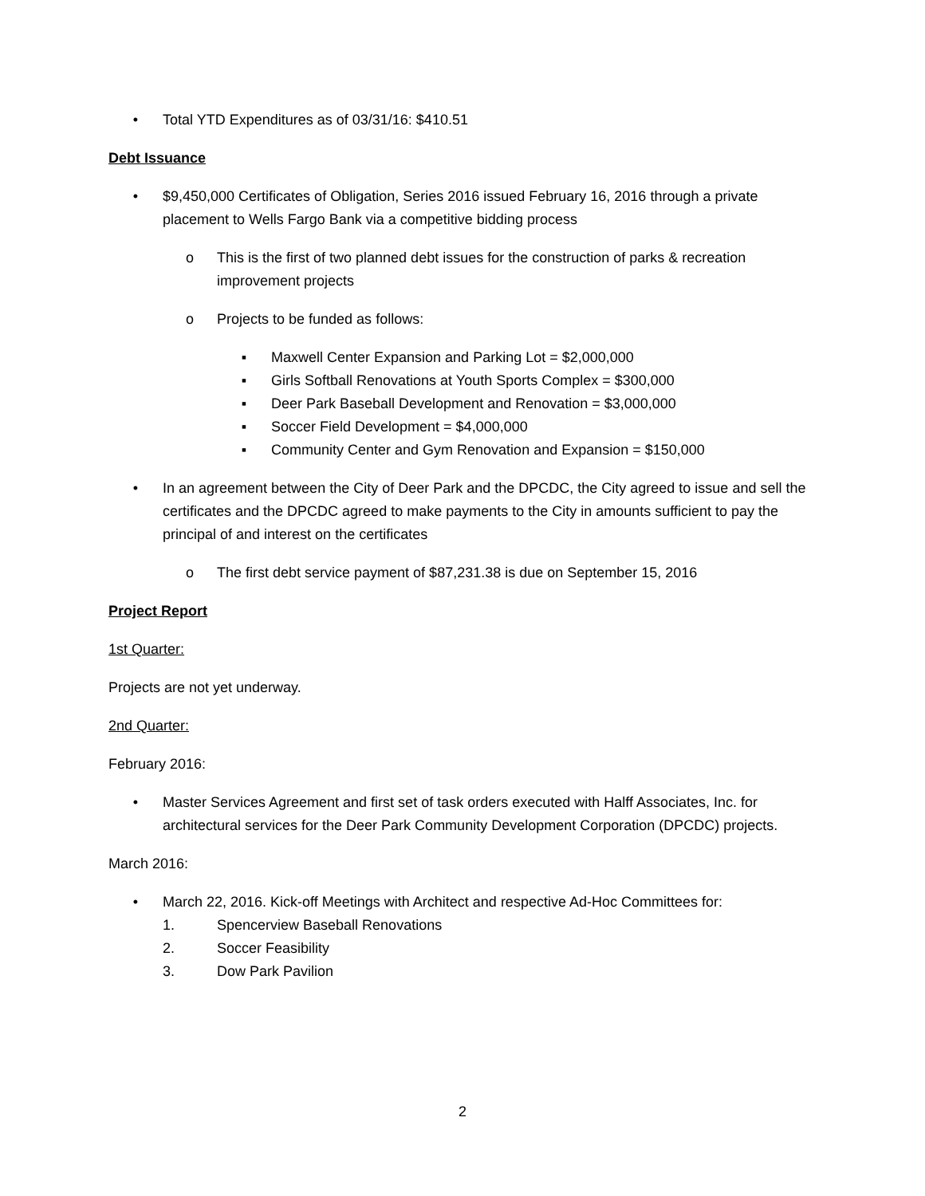• Total YTD Expenditures as of 03/31/16: $410.51
Debt Issuance
• $9,450,000 Certificates of Obligation, Series 2016 issued February 16, 2016 through a private placement to Wells Fargo Bank via a competitive bidding process
o This is the first of two planned debt issues for the construction of parks & recreation improvement projects
o Projects to be funded as follows:
▪ Maxwell Center Expansion and Parking Lot = $2,000,000
▪ Girls Softball Renovations at Youth Sports Complex = $300,000
▪ Deer Park Baseball Development and Renovation = $3,000,000
▪ Soccer Field Development = $4,000,000
▪ Community Center and Gym Renovation and Expansion = $150,000
• In an agreement between the City of Deer Park and the DPCDC, the City agreed to issue and sell the certificates and the DPCDC agreed to make payments to the City in amounts sufficient to pay the principal of and interest on the certificates
o The first debt service payment of $87,231.38 is due on September 15, 2016
Project Report
1st Quarter:
Projects are not yet underway.
2nd Quarter:
February 2016:
• Master Services Agreement and first set of task orders executed with Halff Associates, Inc. for architectural services for the Deer Park Community Development Corporation (DPCDC) projects.
March 2016:
• March 22, 2016. Kick-off Meetings with Architect and respective Ad-Hoc Committees for:
1. Spencerview Baseball Renovations
2. Soccer Feasibility
3. Dow Park Pavilion
2